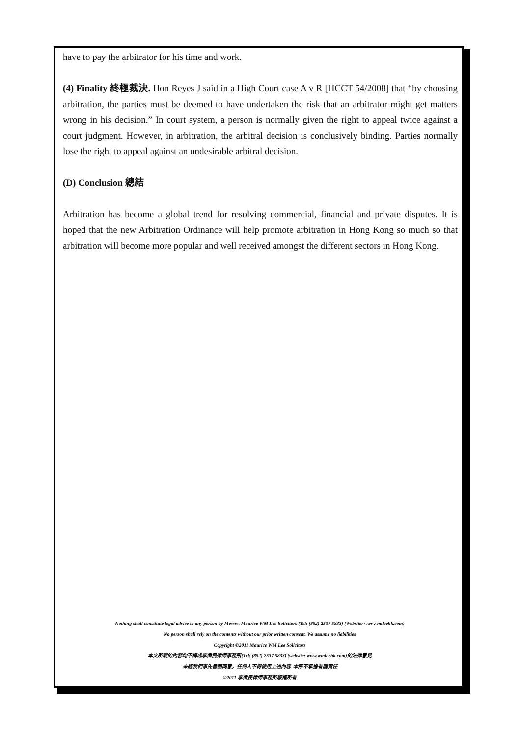have to pay the arbitrator for his time and work.
(4) Finality 終極裁決. Hon Reyes J said in a High Court case A v R [HCCT 54/2008] that “by choosing arbitration, the parties must be deemed to have undertaken the risk that an arbitrator might get matters wrong in his decision.” In court system, a person is normally given the right to appeal twice against a court judgment. However, in arbitration, the arbitral decision is conclusively binding. Parties normally lose the right to appeal against an undesirable arbitral decision.
(D) Conclusion 總結
Arbitration has become a global trend for resolving commercial, financial and private disputes. It is hoped that the new Arbitration Ordinance will help promote arbitration in Hong Kong so much so that arbitration will become more popular and well received amongst the different sectors in Hong Kong.
Nothing shall constitute legal advice to any person by Messrs. Maurice WM Lee Solicitors (Tel: (852) 2537 5833) (Website: www.wmleehk.com)
No person shall rely on the contents without our prior written consent. We assume no liabilities
Copyright ©2011 Maurice WM Lee Solicitors
本文所載的內容均不構成李偉民律師事務所(Tel: (852) 2537 5833) (website: www.wmleehk.com)的法律意見
未經我們事先書面同意，任何人不得使用上述內容. 本所不承擔有關責任
©2011 李偉民律師事務所版權所有